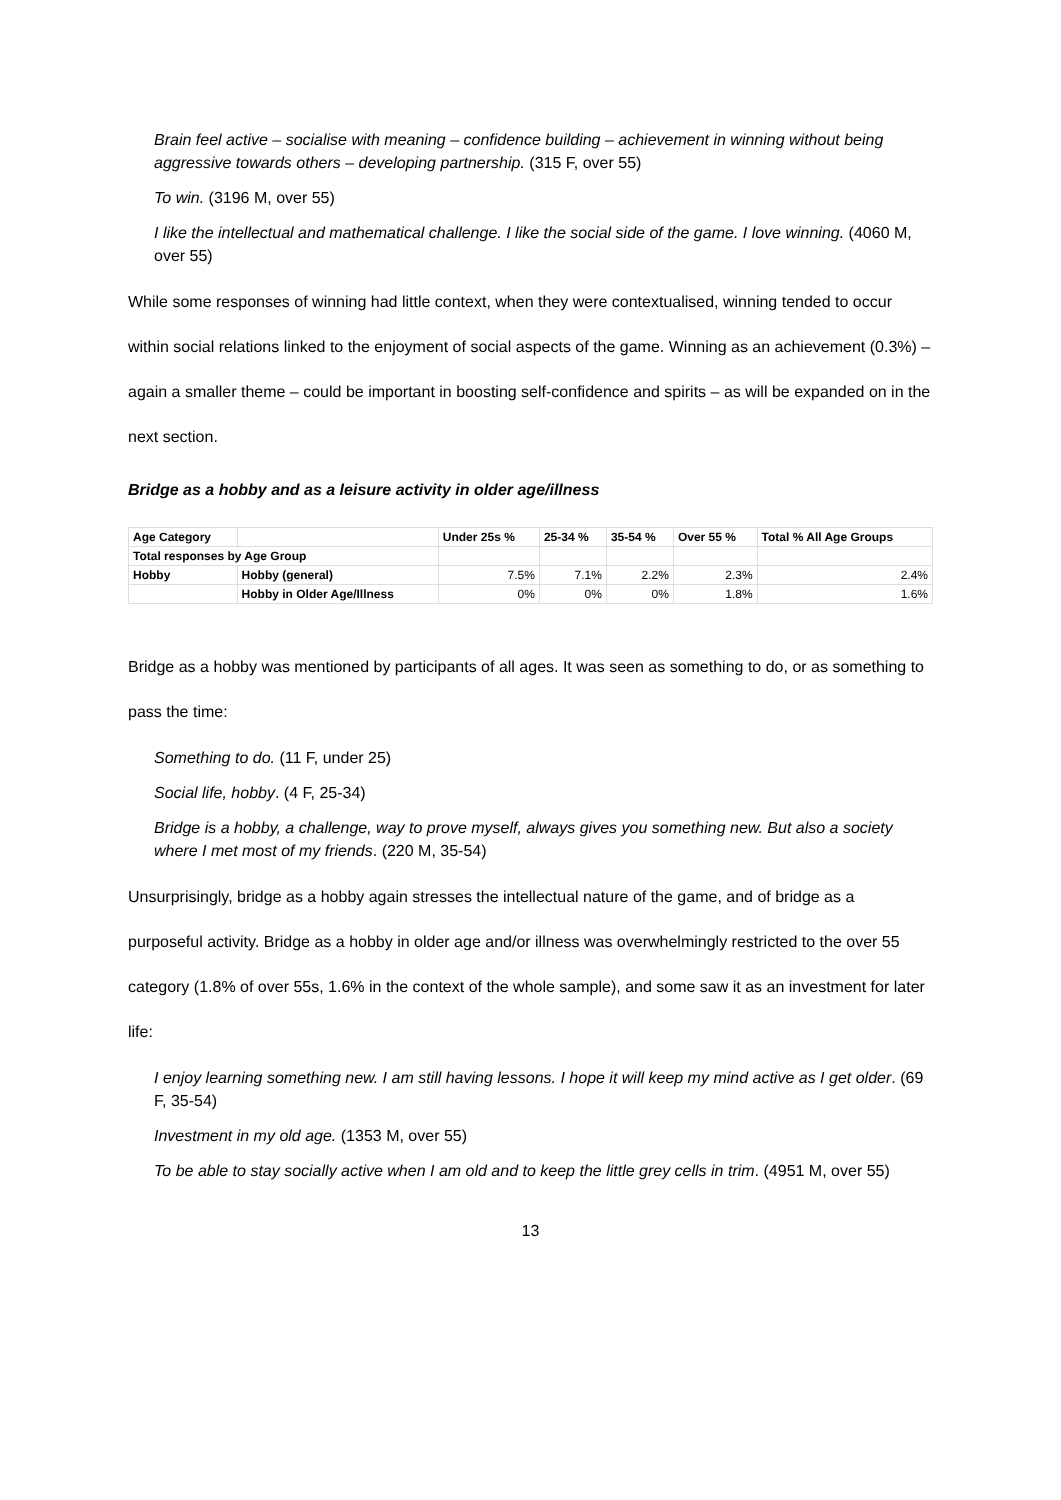Brain feel active – socialise with meaning – confidence building – achievement in winning without being aggressive towards others – developing partnership. (315 F, over 55)
To win. (3196 M, over 55)
I like the intellectual and mathematical challenge. I like the social side of the game. I love winning. (4060 M, over 55)
While some responses of winning had little context, when they were contextualised, winning tended to occur within social relations linked to the enjoyment of social aspects of the game. Winning as an achievement (0.3%) – again a smaller theme – could be important in boosting self-confidence and spirits – as will be expanded on in the next section.
Bridge as a hobby and as a leisure activity in older age/illness
| Age Category | | Under 25s % | 25-34 % | 35-54 % | Over 55 % | Total % All Age Groups |
| --- | --- | --- | --- | --- | --- | --- |
| Total responses by Age Group | | | | | | |
| Hobby | Hobby (general) | 7.5% | 7.1% | 2.2% | 2.3% | 2.4% |
| | Hobby in Older Age/Illness | 0% | 0% | 0% | 1.8% | 1.6% |
Bridge as a hobby was mentioned by participants of all ages. It was seen as something to do, or as something to pass the time:
Something to do. (11 F, under 25)
Social life, hobby. (4 F, 25-34)
Bridge is a hobby, a challenge, way to prove myself, always gives you something new. But also a society where I met most of my friends. (220 M, 35-54)
Unsurprisingly, bridge as a hobby again stresses the intellectual nature of the game, and of bridge as a purposeful activity. Bridge as a hobby in older age and/or illness was overwhelmingly restricted to the over 55 category (1.8% of over 55s, 1.6% in the context of the whole sample), and some saw it as an investment for later life:
I enjoy learning something new. I am still having lessons. I hope it will keep my mind active as I get older. (69 F, 35-54)
Investment in my old age. (1353 M, over 55)
To be able to stay socially active when I am old and to keep the little grey cells in trim. (4951 M, over 55)
13